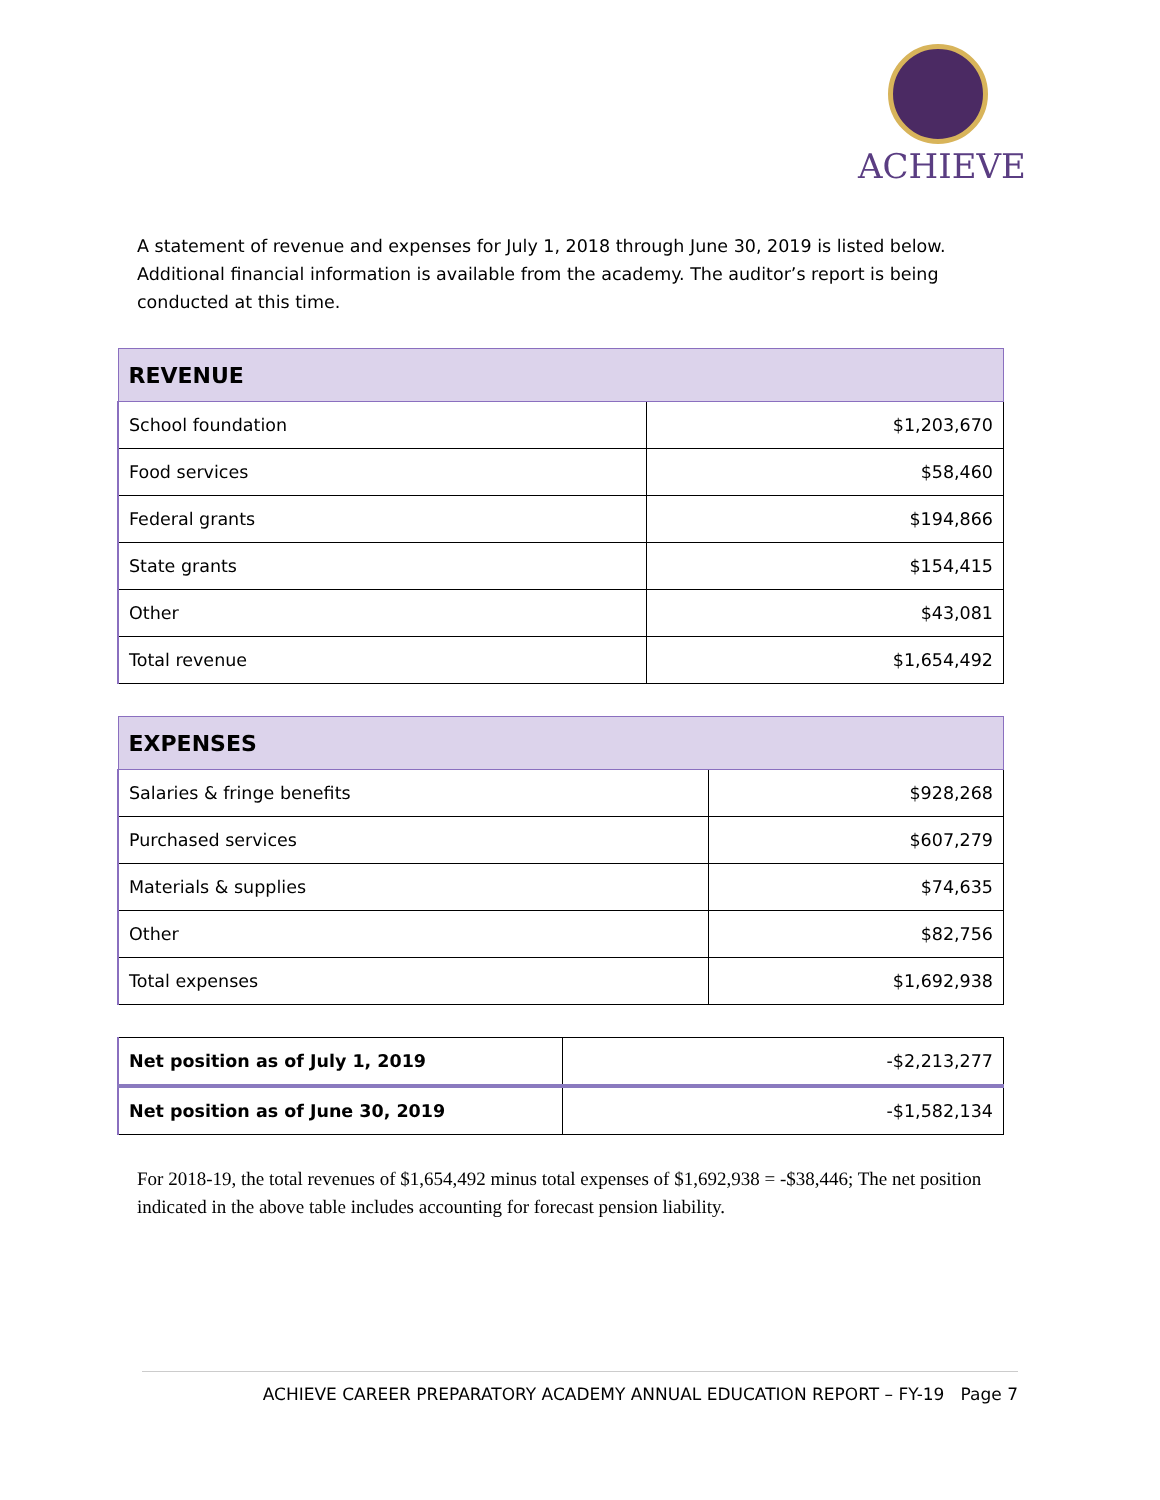ACHIEVE
A statement of revenue and expenses for July 1, 2018 through June 30, 2019 is listed below. Additional financial information is available from the academy. The auditor’s report is being conducted at this time.
| REVENUE | |
| --- | --- |
| School foundation | $1,203,670 |
| Food services | $58,460 |
| Federal grants | $194,866 |
| State grants | $154,415 |
| Other | $43,081 |
| Total revenue | $1,654,492 |
| EXPENSES | |
| --- | --- |
| Salaries & fringe benefits | $928,268 |
| Purchased services | $607,279 |
| Materials & supplies | $74,635 |
| Other | $82,756 |
| Total expenses | $1,692,938 |
| Net position as of July 1, 2019 | -$2,213,277 |
| Net position as of June 30, 2019 | -$1,582,134 |
For 2018-19, the total revenues of $1,654,492 minus total expenses of $1,692,938 = -$38,446; The net position indicated in the above table includes accounting for forecast pension liability.
ACHIEVE CAREER PREPARATORY ACADEMY ANNUAL EDUCATION REPORT – FY-19 Page 7